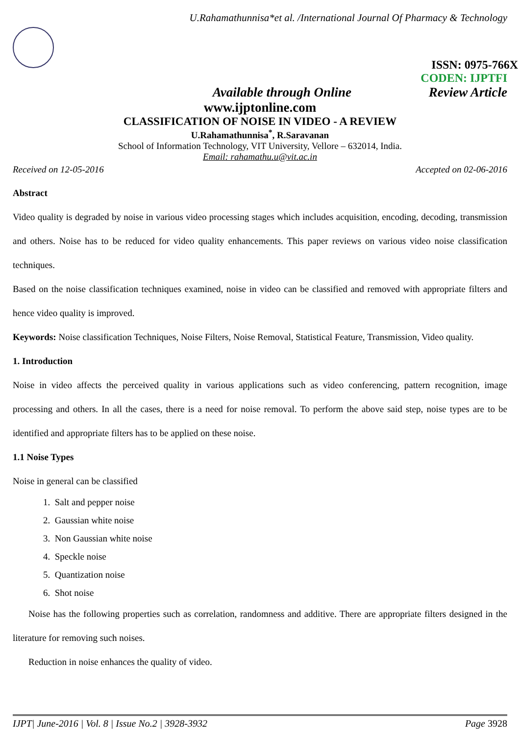U.Rahamathunnisa*et al. /International Journal Of Pharmacy & Technology
ISSN: 0975-766X
CODEN: IJPTFI
Available through Online Review Article
www.ijptonline.com
CLASSIFICATION OF NOISE IN VIDEO - A REVIEW
U.Rahamathunnisa<sup>*</sup>, R.Saravanan
School of Information Technology, VIT University, Vellore – 632014, India.
Email: rahamathu.u@vit.ac.in
Received on 12-05-2016 Accepted on 02-06-2016
Abstract
Video quality is degraded by noise in various video processing stages which includes acquisition, encoding, decoding, transmission and others. Noise has to be reduced for video quality enhancements. This paper reviews on various video noise classification techniques.
Based on the noise classification techniques examined, noise in video can be classified and removed with appropriate filters and hence video quality is improved.
Keywords: Noise classification Techniques, Noise Filters, Noise Removal, Statistical Feature, Transmission, Video quality.
1. Introduction
Noise in video affects the perceived quality in various applications such as video conferencing, pattern recognition, image processing and others. In all the cases, there is a need for noise removal. To perform the above said step, noise types are to be identified and appropriate filters has to be applied on these noise.
1.1 Noise Types
Noise in general can be classified
1. Salt and pepper noise
2. Gaussian white noise
3. Non Gaussian white noise
4. Speckle noise
5. Quantization noise
6. Shot noise
Noise has the following properties such as correlation, randomness and additive. There are appropriate filters designed in the literature for removing such noises.
Reduction in noise enhances the quality of video.
IJPT| June-2016 | Vol. 8 | Issue No.2 | 3928-3932 Page 3928